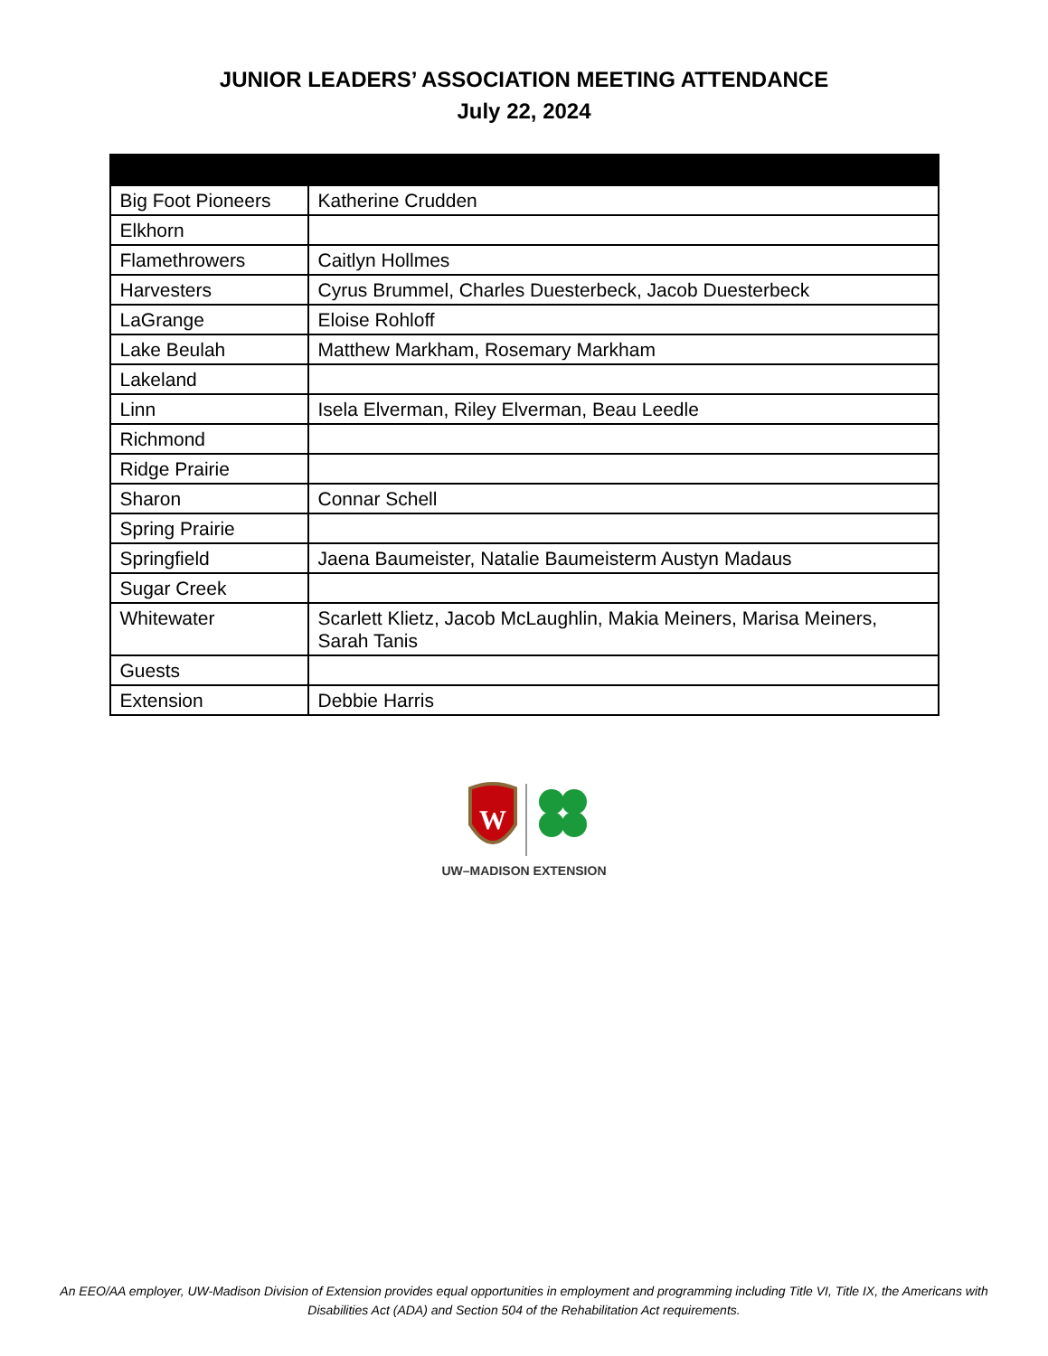JUNIOR LEADERS’ ASSOCIATION MEETING ATTENDANCE
July 22, 2024
| Big Foot Pioneers | Katherine Crudden |
| Elkhorn | |
| Flamethrowers | Caitlyn Hollmes |
| Harvesters | Cyrus Brummel, Charles Duesterbeck, Jacob Duesterbeck |
| LaGrange | Eloise Rohloff |
| Lake Beulah | Matthew Markham, Rosemary Markham |
| Lakeland | |
| Linn | Isela Elverman, Riley Elverman, Beau Leedle |
| Richmond | |
| Ridge Prairie | |
| Sharon | Connar Schell |
| Spring Prairie | |
| Springfield | Jaena Baumeister, Natalie Baumeisterm Austyn Madaus |
| Sugar Creek | |
| Whitewater | Scarlett Klietz, Jacob McLaughlin, Makia Meiners, Marisa Meiners, Sarah Tanis |
| Guests | |
| Extension | Debbie Harris |
W
UW–MADISON EXTENSION
An EEO/AA employer, UW-Madison Division of Extension provides equal opportunities in employment and programming including Title VI, Title IX, the Americans with Disabilities Act (ADA) and Section 504 of the Rehabilitation Act requirements.